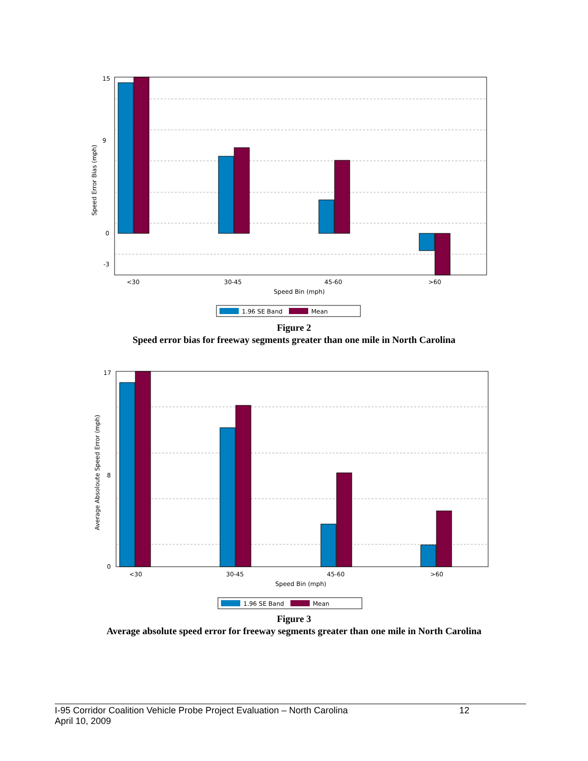15
9
0
-3
Speed Error Bias (mph)
<30
30-45
45-60
>60
Speed Bin (mph)
1.96 SE Band
Mean
Figure 2
Speed error bias for freeway segments greater than one mile in North Carolina
17
8
0
Average Absoloute Speed Error (mph)
<30
30-45
45-60
>60
Speed Bin (mph)
1.96 SE Band
Mean
Figure 3
Average absolute speed error for freeway segments greater than one mile in North Carolina
I-95 Corridor Coalition Vehicle Probe Project Evaluation – North Carolina 12
April 10, 2009